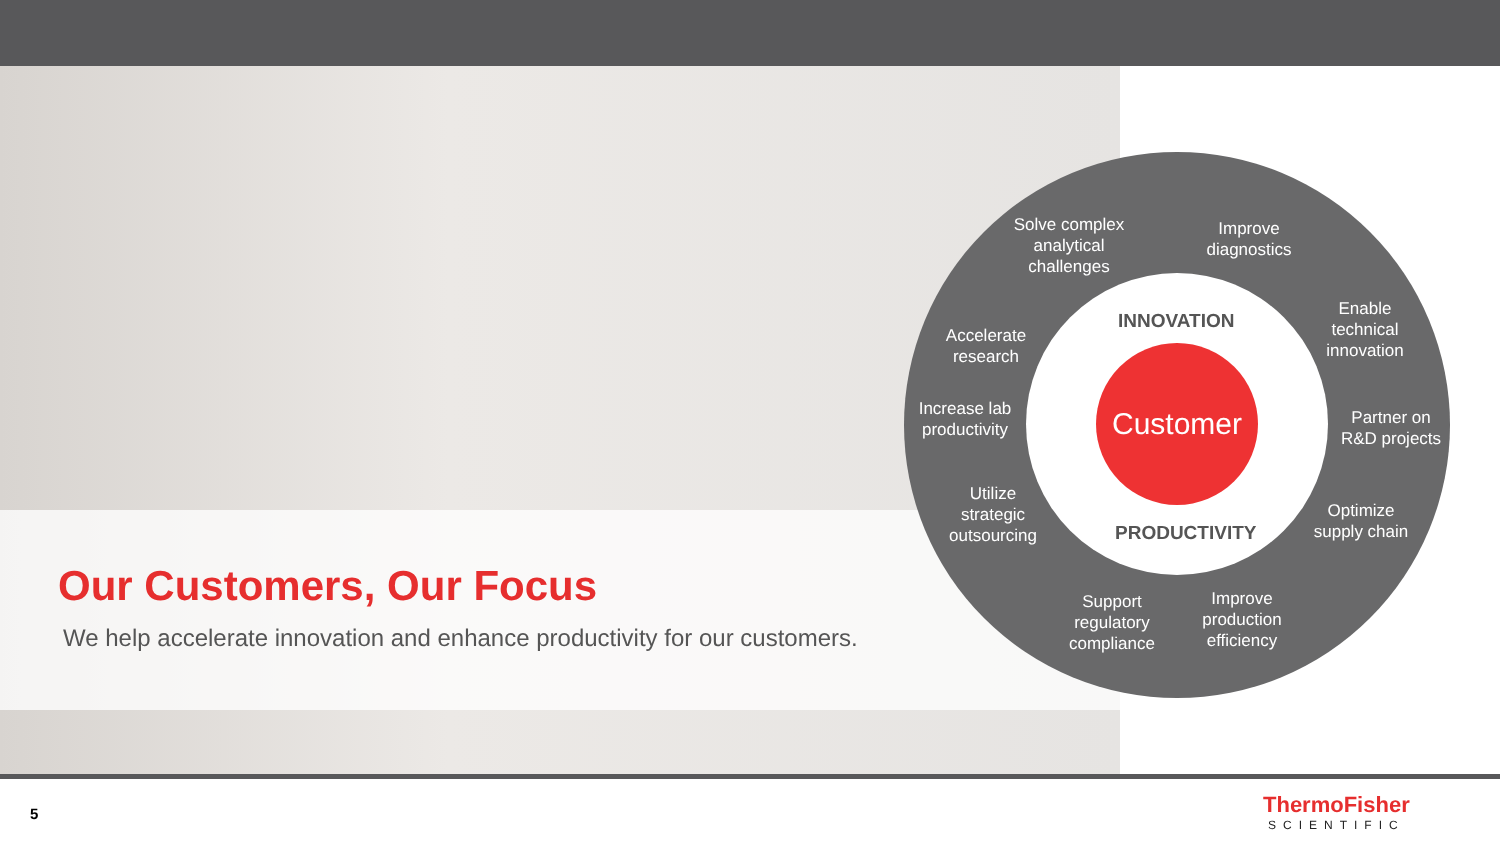Our Customers, Our Focus
We help accelerate innovation and enhance productivity for our customers.
Customer
INNOVATION
PRODUCTIVITY
Solve complex analytical challenges
Improve diagnostics
Enable technical innovation
Accelerate research
Increase lab productivity
Partner on R&D projects
Utilize strategic outsourcing
Optimize supply chain
Support regulatory compliance
Improve production efficiency
5 ThermoFisher
SCIENTIFIC